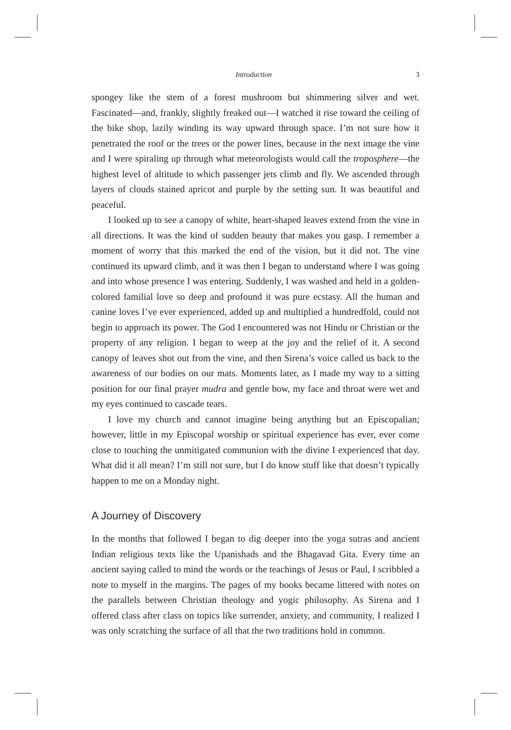Introduction 3
spongey like the stem of a forest mushroom but shimmering silver and wet. Fascinated—and, frankly, slightly freaked out—I watched it rise toward the ceiling of the bike shop, lazily winding its way upward through space. I’m not sure how it penetrated the roof or the trees or the power lines, because in the next image the vine and I were spiraling up through what meteorologists would call the troposphere—the highest level of altitude to which passenger jets climb and fly. We ascended through layers of clouds stained apricot and purple by the setting sun. It was beautiful and peaceful.
I looked up to see a canopy of white, heart-shaped leaves extend from the vine in all directions. It was the kind of sudden beauty that makes you gasp. I remember a moment of worry that this marked the end of the vision, but it did not. The vine continued its upward climb, and it was then I began to understand where I was going and into whose presence I was entering. Suddenly, I was washed and held in a golden-colored familial love so deep and profound it was pure ecstasy. All the human and canine loves I’ve ever experienced, added up and multiplied a hundredfold, could not begin to approach its power. The God I encountered was not Hindu or Christian or the property of any religion. I began to weep at the joy and the relief of it. A second canopy of leaves shot out from the vine, and then Sirena’s voice called us back to the awareness of our bodies on our mats. Moments later, as I made my way to a sitting position for our final prayer mudra and gentle bow, my face and throat were wet and my eyes continued to cascade tears.
I love my church and cannot imagine being anything but an Episcopalian; however, little in my Episcopal worship or spiritual experience has ever, ever come close to touching the unmitigated communion with the divine I experienced that day. What did it all mean? I’m still not sure, but I do know stuff like that doesn’t typically happen to me on a Monday night.
A Journey of Discovery
In the months that followed I began to dig deeper into the yoga sutras and ancient Indian religious texts like the Upanishads and the Bhagavad Gita. Every time an ancient saying called to mind the words or the teachings of Jesus or Paul, I scribbled a note to myself in the margins. The pages of my books became littered with notes on the parallels between Christian theology and yogic philosophy. As Sirena and I offered class after class on topics like surrender, anxiety, and community, I realized I was only scratching the surface of all that the two traditions hold in common.